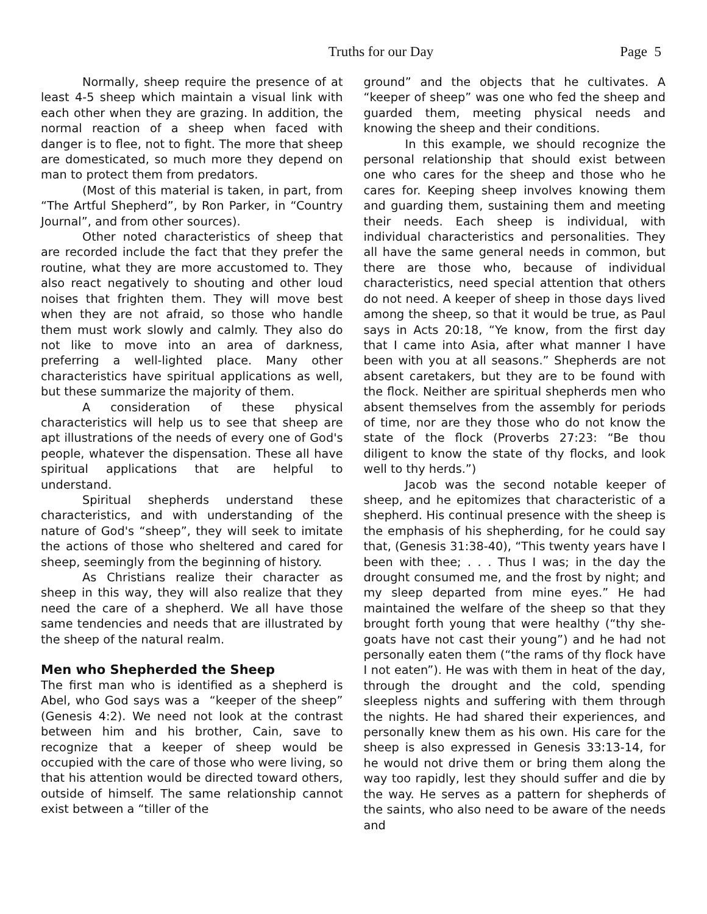Truths for our Day
Page 5
Normally, sheep require the presence of at least 4-5 sheep which maintain a visual link with each other when they are grazing. In addition, the normal reaction of a sheep when faced with danger is to flee, not to fight. The more that sheep are domesticated, so much more they depend on man to protect them from predators.
(Most of this material is taken, in part, from “The Artful Shepherd”, by Ron Parker, in “Country Journal”, and from other sources).
Other noted characteristics of sheep that are recorded include the fact that they prefer the routine, what they are more accustomed to. They also react negatively to shouting and other loud noises that frighten them. They will move best when they are not afraid, so those who handle them must work slowly and calmly. They also do not like to move into an area of darkness, preferring a well-lighted place. Many other characteristics have spiritual applications as well, but these summarize the majority of them.
A consideration of these physical characteristics will help us to see that sheep are apt illustrations of the needs of every one of God's people, whatever the dispensation. These all have spiritual applications that are helpful to understand.
Spiritual shepherds understand these characteristics, and with understanding of the nature of God's “sheep”, they will seek to imitate the actions of those who sheltered and cared for sheep, seemingly from the beginning of history.
As Christians realize their character as sheep in this way, they will also realize that they need the care of a shepherd. We all have those same tendencies and needs that are illustrated by the sheep of the natural realm.
Men who Shepherded the Sheep
The first man who is identified as a shepherd is Abel, who God says was a “keeper of the sheep” (Genesis 4:2). We need not look at the contrast between him and his brother, Cain, save to recognize that a keeper of sheep would be occupied with the care of those who were living, so that his attention would be directed toward others, outside of himself. The same relationship cannot exist between a “tiller of the
ground” and the objects that he cultivates. A “keeper of sheep” was one who fed the sheep and guarded them, meeting physical needs and knowing the sheep and their conditions.
In this example, we should recognize the personal relationship that should exist between one who cares for the sheep and those who he cares for. Keeping sheep involves knowing them and guarding them, sustaining them and meeting their needs. Each sheep is individual, with individual characteristics and personalities. They all have the same general needs in common, but there are those who, because of individual characteristics, need special attention that others do not need. A keeper of sheep in those days lived among the sheep, so that it would be true, as Paul says in Acts 20:18, “Ye know, from the first day that I came into Asia, after what manner I have been with you at all seasons.” Shepherds are not absent caretakers, but they are to be found with the flock. Neither are spiritual shepherds men who absent themselves from the assembly for periods of time, nor are they those who do not know the state of the flock (Proverbs 27:23: “Be thou diligent to know the state of thy flocks, and look well to thy herds.”)
Jacob was the second notable keeper of sheep, and he epitomizes that characteristic of a shepherd. His continual presence with the sheep is the emphasis of his shepherding, for he could say that, (Genesis 31:38-40), “This twenty years have I been with thee; . . . Thus I was; in the day the drought consumed me, and the frost by night; and my sleep departed from mine eyes.” He had maintained the welfare of the sheep so that they brought forth young that were healthy (“thy she-goats have not cast their young”) and he had not personally eaten them (“the rams of thy flock have I not eaten”). He was with them in heat of the day, through the drought and the cold, spending sleepless nights and suffering with them through the nights. He had shared their experiences, and personally knew them as his own. His care for the sheep is also expressed in Genesis 33:13-14, for he would not drive them or bring them along the way too rapidly, lest they should suffer and die by the way. He serves as a pattern for shepherds of the saints, who also need to be aware of the needs and